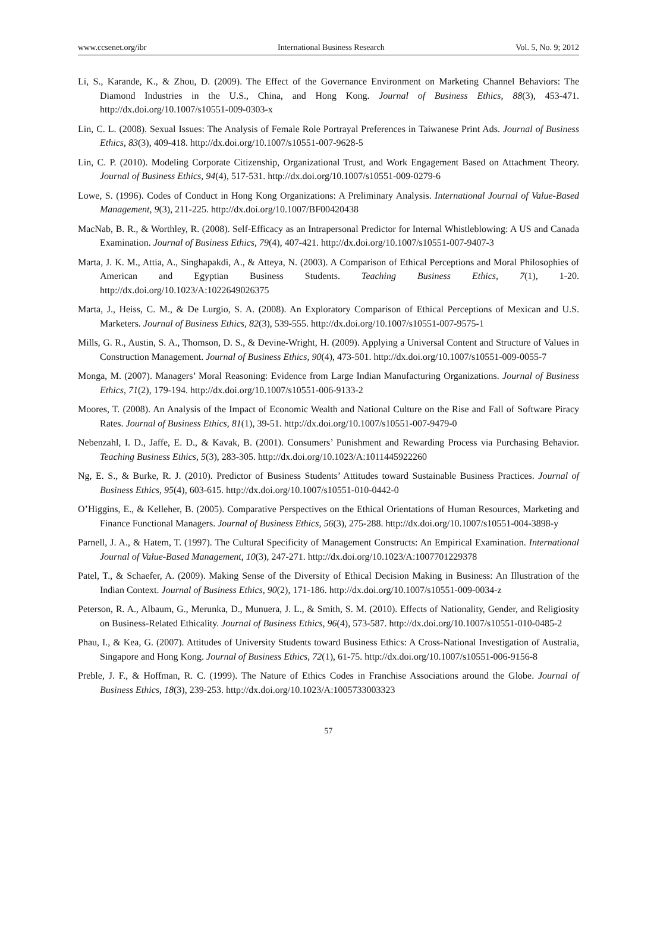www.ccsenet.org/ibr International Business Research Vol. 5, No. 9; 2012
Li, S., Karande, K., & Zhou, D. (2009). The Effect of the Governance Environment on Marketing Channel Behaviors: The Diamond Industries in the U.S., China, and Hong Kong. Journal of Business Ethics, 88(3), 453-471. http://dx.doi.org/10.1007/s10551-009-0303-x
Lin, C. L. (2008). Sexual Issues: The Analysis of Female Role Portrayal Preferences in Taiwanese Print Ads. Journal of Business Ethics, 83(3), 409-418. http://dx.doi.org/10.1007/s10551-007-9628-5
Lin, C. P. (2010). Modeling Corporate Citizenship, Organizational Trust, and Work Engagement Based on Attachment Theory. Journal of Business Ethics, 94(4), 517-531. http://dx.doi.org/10.1007/s10551-009-0279-6
Lowe, S. (1996). Codes of Conduct in Hong Kong Organizations: A Preliminary Analysis. International Journal of Value-Based Management, 9(3), 211-225. http://dx.doi.org/10.1007/BF00420438
MacNab, B. R., & Worthley, R. (2008). Self-Efficacy as an Intrapersonal Predictor for Internal Whistleblowing: A US and Canada Examination. Journal of Business Ethics, 79(4), 407-421. http://dx.doi.org/10.1007/s10551-007-9407-3
Marta, J. K. M., Attia, A., Singhapakdi, A., & Atteya, N. (2003). A Comparison of Ethical Perceptions and Moral Philosophies of American and Egyptian Business Students. Teaching Business Ethics, 7(1), 1-20. http://dx.doi.org/10.1023/A:1022649026375
Marta, J., Heiss, C. M., & De Lurgio, S. A. (2008). An Exploratory Comparison of Ethical Perceptions of Mexican and U.S. Marketers. Journal of Business Ethics, 82(3), 539-555. http://dx.doi.org/10.1007/s10551-007-9575-1
Mills, G. R., Austin, S. A., Thomson, D. S., & Devine-Wright, H. (2009). Applying a Universal Content and Structure of Values in Construction Management. Journal of Business Ethics, 90(4), 473-501. http://dx.doi.org/10.1007/s10551-009-0055-7
Monga, M. (2007). Managers’ Moral Reasoning: Evidence from Large Indian Manufacturing Organizations. Journal of Business Ethics, 71(2), 179-194. http://dx.doi.org/10.1007/s10551-006-9133-2
Moores, T. (2008). An Analysis of the Impact of Economic Wealth and National Culture on the Rise and Fall of Software Piracy Rates. Journal of Business Ethics, 81(1), 39-51. http://dx.doi.org/10.1007/s10551-007-9479-0
Nebenzahl, I. D., Jaffe, E. D., & Kavak, B. (2001). Consumers’ Punishment and Rewarding Process via Purchasing Behavior. Teaching Business Ethics, 5(3), 283-305. http://dx.doi.org/10.1023/A:1011445922260
Ng, E. S., & Burke, R. J. (2010). Predictor of Business Students’ Attitudes toward Sustainable Business Practices. Journal of Business Ethics, 95(4), 603-615. http://dx.doi.org/10.1007/s10551-010-0442-0
O’Higgins, E., & Kelleher, B. (2005). Comparative Perspectives on the Ethical Orientations of Human Resources, Marketing and Finance Functional Managers. Journal of Business Ethics, 56(3), 275-288. http://dx.doi.org/10.1007/s10551-004-3898-y
Parnell, J. A., & Hatem, T. (1997). The Cultural Specificity of Management Constructs: An Empirical Examination. International Journal of Value-Based Management, 10(3), 247-271. http://dx.doi.org/10.1023/A:1007701229378
Patel, T., & Schaefer, A. (2009). Making Sense of the Diversity of Ethical Decision Making in Business: An Illustration of the Indian Context. Journal of Business Ethics, 90(2), 171-186. http://dx.doi.org/10.1007/s10551-009-0034-z
Peterson, R. A., Albaum, G., Merunka, D., Munuera, J. L., & Smith, S. M. (2010). Effects of Nationality, Gender, and Religiosity on Business-Related Ethicality. Journal of Business Ethics, 96(4), 573-587. http://dx.doi.org/10.1007/s10551-010-0485-2
Phau, I., & Kea, G. (2007). Attitudes of University Students toward Business Ethics: A Cross-National Investigation of Australia, Singapore and Hong Kong. Journal of Business Ethics, 72(1), 61-75. http://dx.doi.org/10.1007/s10551-006-9156-8
Preble, J. F., & Hoffman, R. C. (1999). The Nature of Ethics Codes in Franchise Associations around the Globe. Journal of Business Ethics, 18(3), 239-253. http://dx.doi.org/10.1023/A:1005733003323
57